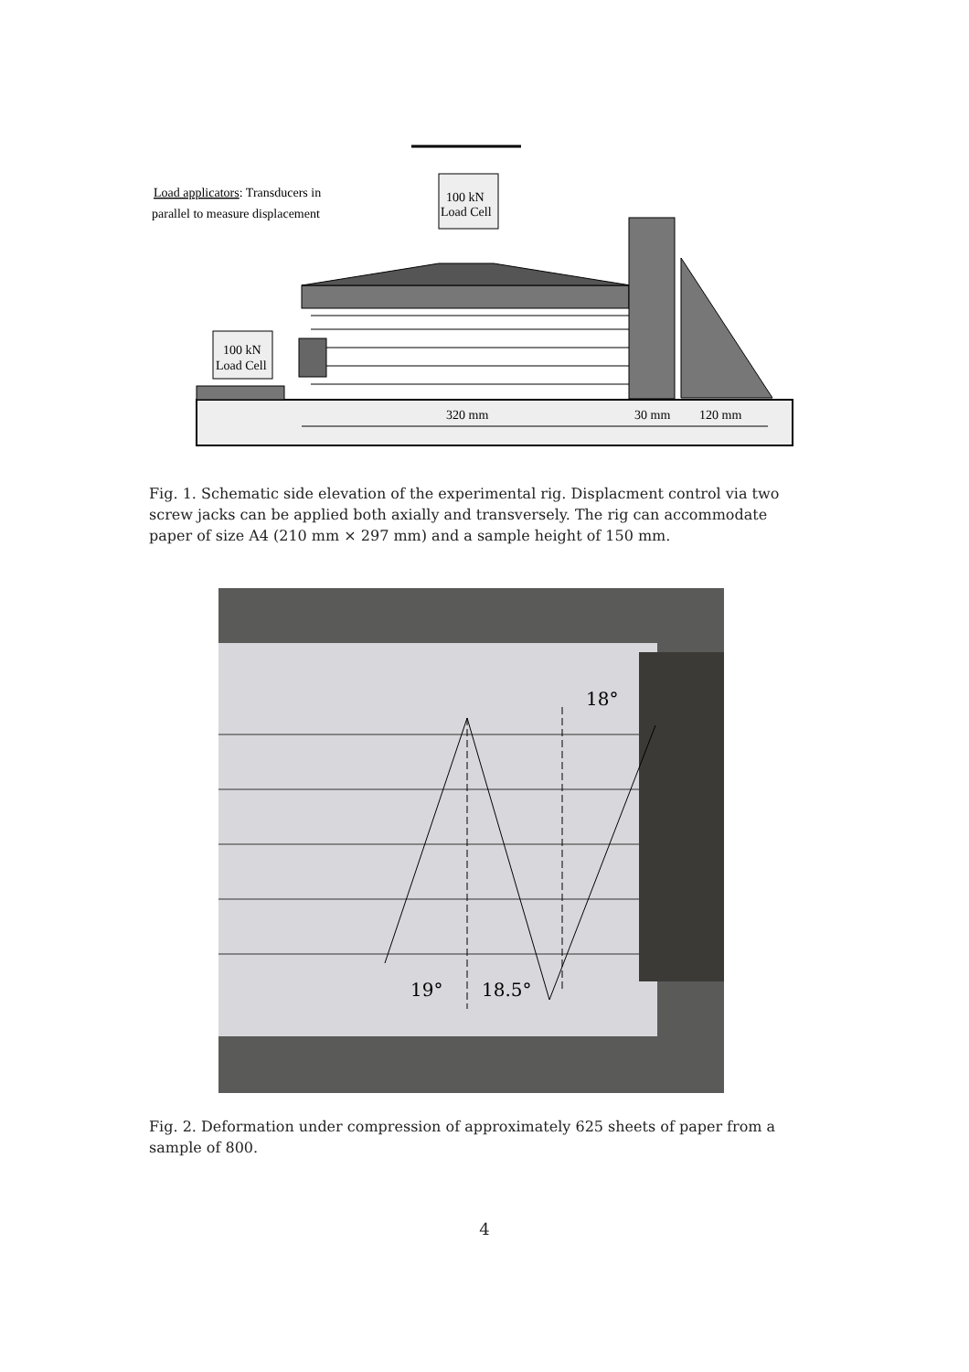100 kN
Load Cell
100 kN
Load Cell
Load applicators: Transducers in
parallel to measure displacement
320 mm
30 mm
120 mm
Fig. 1. Schematic side elevation of the experimental rig. Displacment control via two screw jacks can be applied both axially and transversely. The rig can accommodate paper of size A4 (210 mm × 297 mm) and a sample height of 150 mm.
18°
19°
18.5°
Fig. 2. Deformation under compression of approximately 625 sheets of paper from a sample of 800.
4